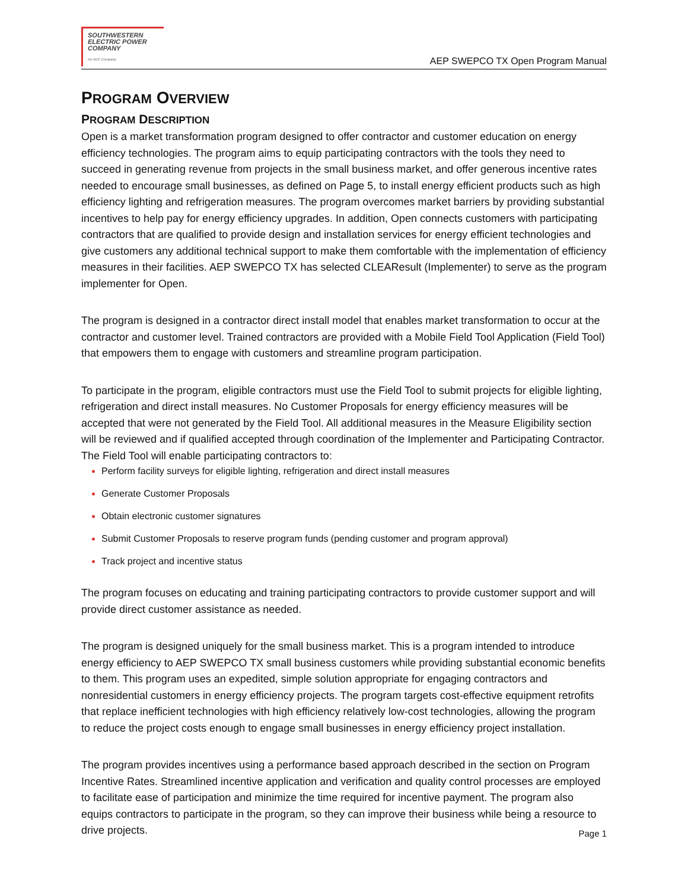SOUTHWESTERN
ELECTRIC POWER
COMPANY
An AEP Company
AEP SWEPCO TX Open Program Manual
PROGRAM OVERVIEW
PROGRAM DESCRIPTION
Open is a market transformation program designed to offer contractor and customer education on energy efficiency technologies. The program aims to equip participating contractors with the tools they need to succeed in generating revenue from projects in the small business market, and offer generous incentive rates needed to encourage small businesses, as defined on Page 5, to install energy efficient products such as high efficiency lighting and refrigeration measures. The program overcomes market barriers by providing substantial incentives to help pay for energy efficiency upgrades. In addition, Open connects customers with participating contractors that are qualified to provide design and installation services for energy efficient technologies and give customers any additional technical support to make them comfortable with the implementation of efficiency measures in their facilities. AEP SWEPCO TX has selected CLEAResult (Implementer) to serve as the program implementer for Open.
The program is designed in a contractor direct install model that enables market transformation to occur at the contractor and customer level. Trained contractors are provided with a Mobile Field Tool Application (Field Tool) that empowers them to engage with customers and streamline program participation.
To participate in the program, eligible contractors must use the Field Tool to submit projects for eligible lighting, refrigeration and direct install measures. No Customer Proposals for energy efficiency measures will be accepted that were not generated by the Field Tool. All additional measures in the Measure Eligibility section will be reviewed and if qualified accepted through coordination of the Implementer and Participating Contractor. The Field Tool will enable participating contractors to:
Perform facility surveys for eligible lighting, refrigeration and direct install measures
Generate Customer Proposals
Obtain electronic customer signatures
Submit Customer Proposals to reserve program funds (pending customer and program approval)
Track project and incentive status
The program focuses on educating and training participating contractors to provide customer support and will provide direct customer assistance as needed.
The program is designed uniquely for the small business market. This is a program intended to introduce energy efficiency to AEP SWEPCO TX small business customers while providing substantial economic benefits to them. This program uses an expedited, simple solution appropriate for engaging contractors and nonresidential customers in energy efficiency projects. The program targets cost-effective equipment retrofits that replace inefficient technologies with high efficiency relatively low-cost technologies, allowing the program to reduce the project costs enough to engage small businesses in energy efficiency project installation.
The program provides incentives using a performance based approach described in the section on Program Incentive Rates. Streamlined incentive application and verification and quality control processes are employed to facilitate ease of participation and minimize the time required for incentive payment. The program also equips contractors to participate in the program, so they can improve their business while being a resource to drive projects.
Page 1